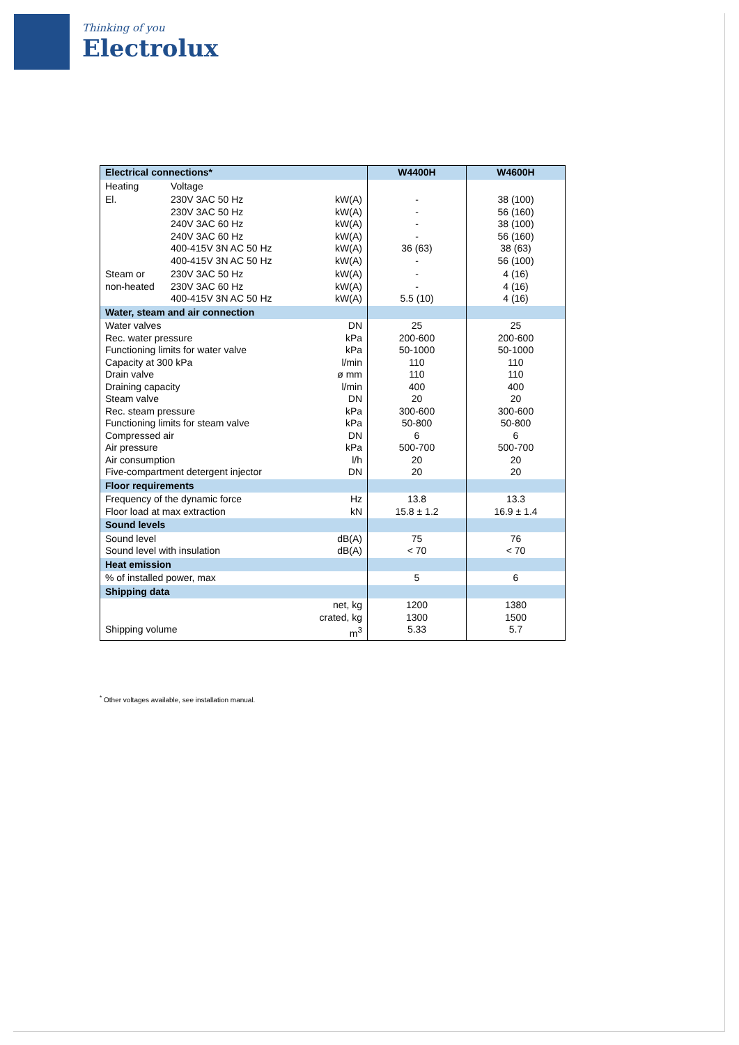Thinking of you
Electrolux
| Electrical connections* | | | W4400H | W4600H |
| Heating | Voltage | | | |
| El. | 230V 3AC 50 Hz 230V 3AC 50 Hz 240V 3AC 60 Hz 240V 3AC 60 Hz 400-415V 3N AC 50 Hz 400-415V 3N AC 50 Hz | kW(A) kW(A) kW(A) kW(A) kW(A) kW(A) | - - - - 36 (63) - | 38 (100) 56 (160) 38 (100) 56 (160) 38 (63) 56 (100) |
| Steam or non-heated | 230V 3AC 50 Hz 230V 3AC 60 Hz 400-415V 3N AC 50 Hz | kW(A) kW(A) kW(A) | - - 5.5 (10) | 4 (16) 4 (16) 4 (16) |
| Water, steam and air connection | | | | |
| Water valves Rec. water pressure Functioning limits for water valve Capacity at 300 kPa Drain valve Draining capacity Steam valve Rec. steam pressure Functioning limits for steam valve Compressed air Air pressure Air consumption Five-compartment detergent injector | | DN kPa kPa l/min ø mm l/min DN kPa kPa DN kPa l/h DN | 25 200-600 50-1000 110 110 400 20 300-600 50-800 6 500-700 20 20 | 25 200-600 50-1000 110 110 400 20 300-600 50-800 6 500-700 20 20 |
| Floor requirements | | | | |
| Frequency of the dynamic force Floor load at max extraction | | Hz kN | 13.8 15.8 ± 1.2 | 13.3 16.9 ± 1.4 |
| Sound levels | | | | |
| Sound level Sound level with insulation | | dB(A) dB(A) | 75 < 70 | 76 < 70 |
| Heat emission | | | | |
| % of installed power, max | | | 5 | 6 |
| Shipping data | | | | |
| Shipping volume | | net, kg crated, kg m<sup>3</sup> | 1200 1300 5.33 | 1380 1500 5.7 |
<sup>*</sup> Other voltages available, see installation manual.